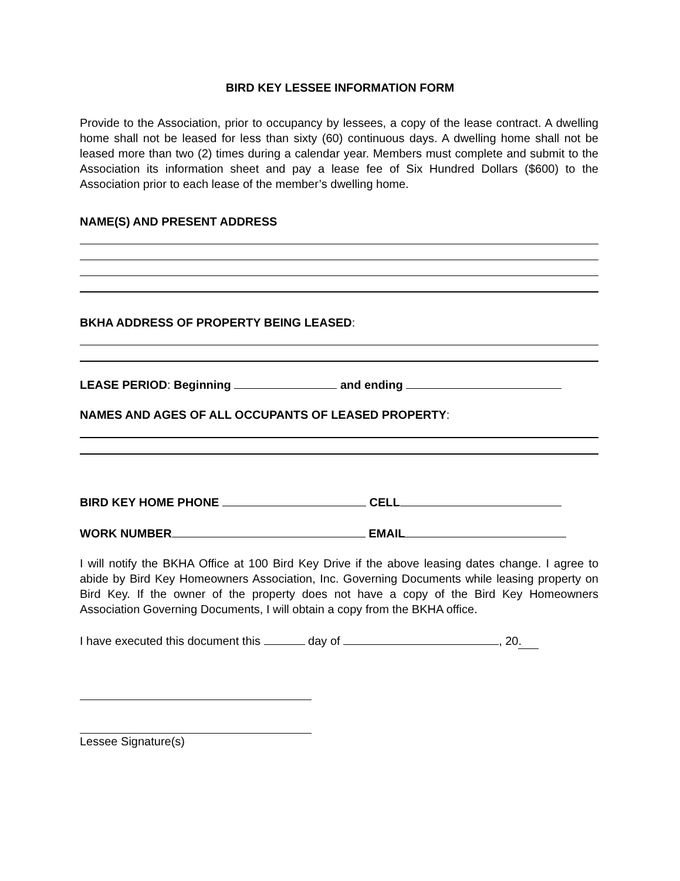BIRD KEY LESSEE INFORMATION FORM
Provide to the Association, prior to occupancy by lessees, a copy of the lease contract. A dwelling home shall not be leased for less than sixty (60) continuous days. A dwelling home shall not be leased more than two (2) times during a calendar year. Members must complete and submit to the Association its information sheet and pay a lease fee of Six Hundred Dollars ($600) to the Association prior to each lease of the member’s dwelling home.
NAME(S) AND PRESENT ADDRESS
BKHA ADDRESS OF PROPERTY BEING LEASED:
LEASE PERIOD: Beginning and ending
NAMES AND AGES OF ALL OCCUPANTS OF LEASED PROPERTY:
BIRD KEY HOME PHONE CELL
WORK NUMBER EMAIL
I will notify the BKHA Office at 100 Bird Key Drive if the above leasing dates change. I agree to abide by Bird Key Homeowners Association, Inc. Governing Documents while leasing property on Bird Key. If the owner of the property does not have a copy of the Bird Key Homeowners Association Governing Documents, I will obtain a copy from the BKHA office.
I have executed this document this day of , 20.
Lessee Signature(s)